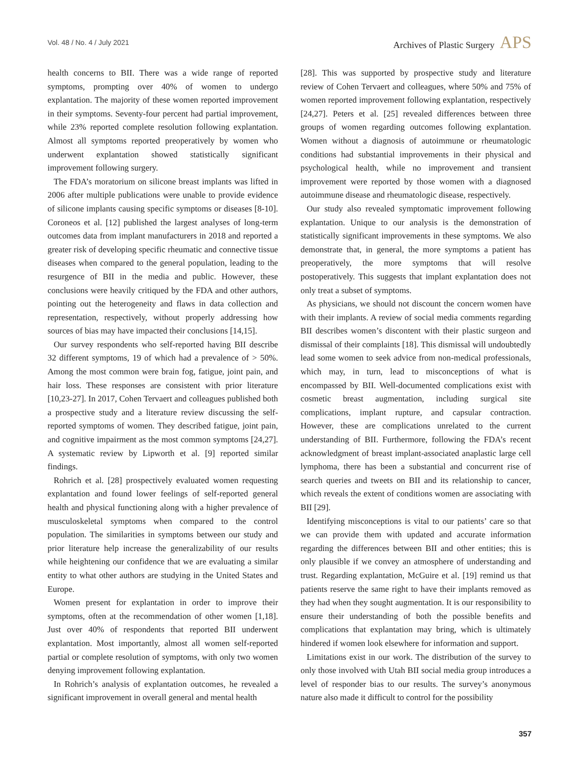Vol. 48 / No. 4 / July 2021
Archives of Plastic Surgery APS
health concerns to BII. There was a wide range of reported symptoms, prompting over 40% of women to undergo explantation. The majority of these women reported improvement in their symptoms. Seventy-four percent had partial improvement, while 23% reported complete resolution following explantation. Almost all symptoms reported preoperatively by women who underwent explantation showed statistically significant improvement following surgery.
The FDA’s moratorium on silicone breast implants was lifted in 2006 after multiple publications were unable to provide evidence of silicone implants causing specific symptoms or diseases [8-10]. Coroneos et al. [12] published the largest analyses of long-term outcomes data from implant manufacturers in 2018 and reported a greater risk of developing specific rheumatic and connective tissue diseases when compared to the general population, leading to the resurgence of BII in the media and public. However, these conclusions were heavily critiqued by the FDA and other authors, pointing out the heterogeneity and flaws in data collection and representation, respectively, without properly addressing how sources of bias may have impacted their conclusions [14,15].
Our survey respondents who self-reported having BII describe 32 different symptoms, 19 of which had a prevalence of > 50%. Among the most common were brain fog, fatigue, joint pain, and hair loss. These responses are consistent with prior literature [10,23-27]. In 2017, Cohen Tervaert and colleagues published both a prospective study and a literature review discussing the self-reported symptoms of women. They described fatigue, joint pain, and cognitive impairment as the most common symptoms [24,27]. A systematic review by Lipworth et al. [9] reported similar findings.
Rohrich et al. [28] prospectively evaluated women requesting explantation and found lower feelings of self-reported general health and physical functioning along with a higher prevalence of musculoskeletal symptoms when compared to the control population. The similarities in symptoms between our study and prior literature help increase the generalizability of our results while heightening our confidence that we are evaluating a similar entity to what other authors are studying in the United States and Europe.
Women present for explantation in order to improve their symptoms, often at the recommendation of other women [1,18]. Just over 40% of respondents that reported BII underwent explantation. Most importantly, almost all women self-reported partial or complete resolution of symptoms, with only two women denying improvement following explantation.
In Rohrich’s analysis of explantation outcomes, he revealed a significant improvement in overall general and mental health
[28]. This was supported by prospective study and literature review of Cohen Tervaert and colleagues, where 50% and 75% of women reported improvement following explantation, respectively [24,27]. Peters et al. [25] revealed differences between three groups of women regarding outcomes following explantation. Women without a diagnosis of autoimmune or rheumatologic conditions had substantial improvements in their physical and psychological health, while no improvement and transient improvement were reported by those women with a diagnosed autoimmune disease and rheumatologic disease, respectively.
Our study also revealed symptomatic improvement following explantation. Unique to our analysis is the demonstration of statistically significant improvements in these symptoms. We also demonstrate that, in general, the more symptoms a patient has preoperatively, the more symptoms that will resolve postoperatively. This suggests that implant explantation does not only treat a subset of symptoms.
As physicians, we should not discount the concern women have with their implants. A review of social media comments regarding BII describes women’s discontent with their plastic surgeon and dismissal of their complaints [18]. This dismissal will undoubtedly lead some women to seek advice from non-medical professionals, which may, in turn, lead to misconceptions of what is encompassed by BII. Well-documented complications exist with cosmetic breast augmentation, including surgical site complications, implant rupture, and capsular contraction. However, these are complications unrelated to the current understanding of BII. Furthermore, following the FDA’s recent acknowledgment of breast implant-associated anaplastic large cell lymphoma, there has been a substantial and concurrent rise of search queries and tweets on BII and its relationship to cancer, which reveals the extent of conditions women are associating with BII [29].
Identifying misconceptions is vital to our patients’ care so that we can provide them with updated and accurate information regarding the differences between BII and other entities; this is only plausible if we convey an atmosphere of understanding and trust. Regarding explantation, McGuire et al. [19] remind us that patients reserve the same right to have their implants removed as they had when they sought augmentation. It is our responsibility to ensure their understanding of both the possible benefits and complications that explantation may bring, which is ultimately hindered if women look elsewhere for information and support.
Limitations exist in our work. The distribution of the survey to only those involved with Utah BII social media group introduces a level of responder bias to our results. The survey’s anonymous nature also made it difficult to control for the possibility
357